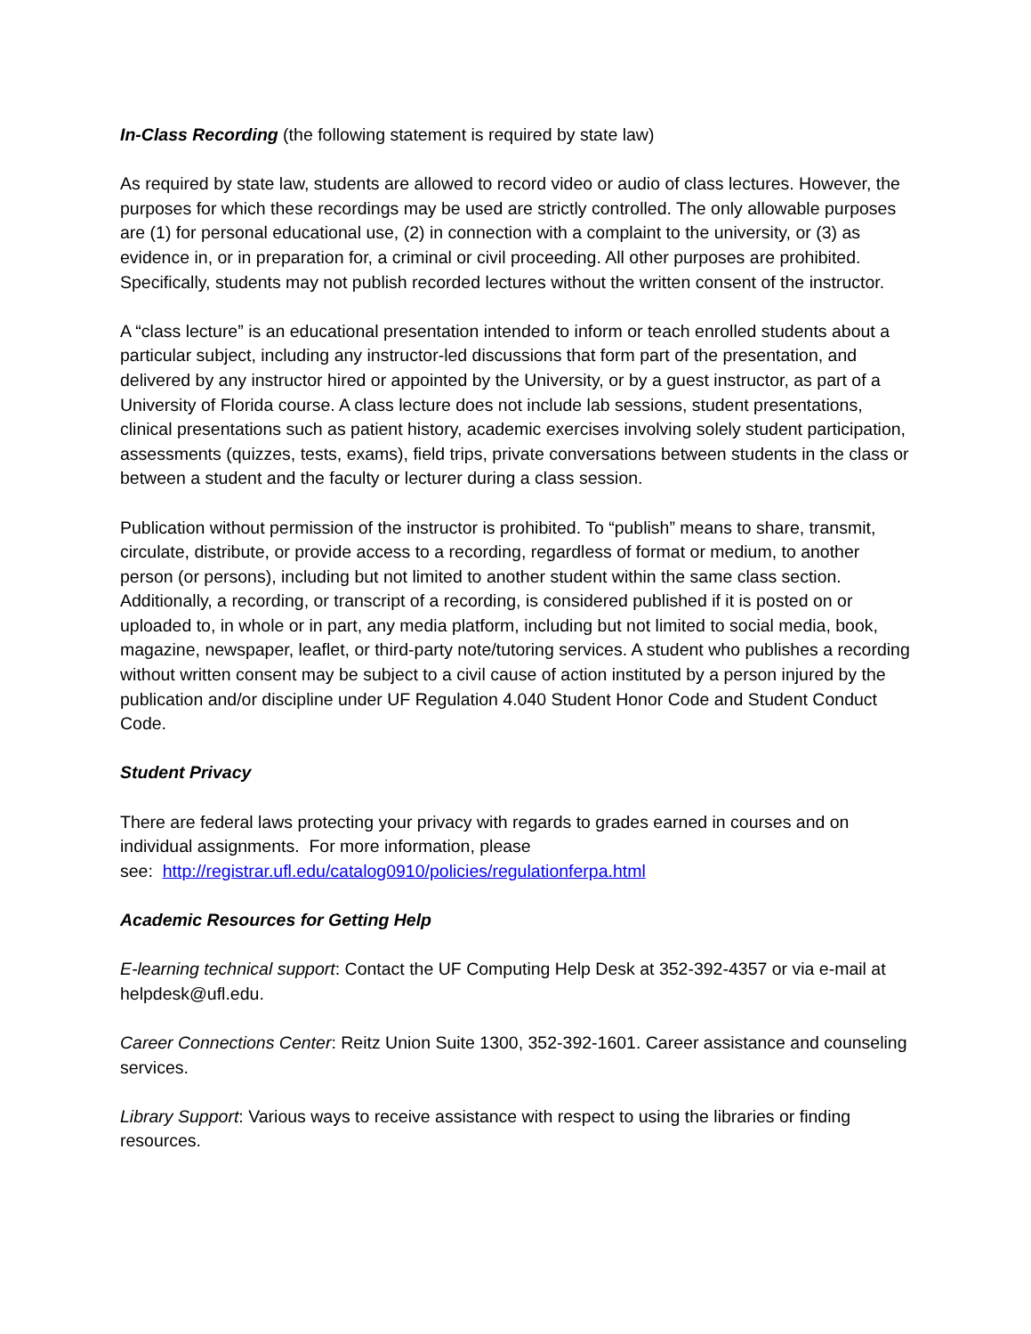In-Class Recording (the following statement is required by state law)
As required by state law, students are allowed to record video or audio of class lectures. However, the purposes for which these recordings may be used are strictly controlled. The only allowable purposes are (1) for personal educational use, (2) in connection with a complaint to the university, or (3) as evidence in, or in preparation for, a criminal or civil proceeding. All other purposes are prohibited. Specifically, students may not publish recorded lectures without the written consent of the instructor.
A “class lecture” is an educational presentation intended to inform or teach enrolled students about a particular subject, including any instructor-led discussions that form part of the presentation, and delivered by any instructor hired or appointed by the University, or by a guest instructor, as part of a University of Florida course. A class lecture does not include lab sessions, student presentations, clinical presentations such as patient history, academic exercises involving solely student participation, assessments (quizzes, tests, exams), field trips, private conversations between students in the class or between a student and the faculty or lecturer during a class session.
Publication without permission of the instructor is prohibited. To “publish” means to share, transmit, circulate, distribute, or provide access to a recording, regardless of format or medium, to another person (or persons), including but not limited to another student within the same class section. Additionally, a recording, or transcript of a recording, is considered published if it is posted on or uploaded to, in whole or in part, any media platform, including but not limited to social media, book, magazine, newspaper, leaflet, or third-party note/tutoring services. A student who publishes a recording without written consent may be subject to a civil cause of action instituted by a person injured by the publication and/or discipline under UF Regulation 4.040 Student Honor Code and Student Conduct Code.
Student Privacy
There are federal laws protecting your privacy with regards to grades earned in courses and on individual assignments. For more information, please
see: http://registrar.ufl.edu/catalog0910/policies/regulationferpa.html
Academic Resources for Getting Help
E-learning technical support: Contact the UF Computing Help Desk at 352-392-4357 or via e-mail at helpdesk@ufl.edu.
Career Connections Center: Reitz Union Suite 1300, 352-392-1601. Career assistance and counseling services.
Library Support: Various ways to receive assistance with respect to using the libraries or finding resources.